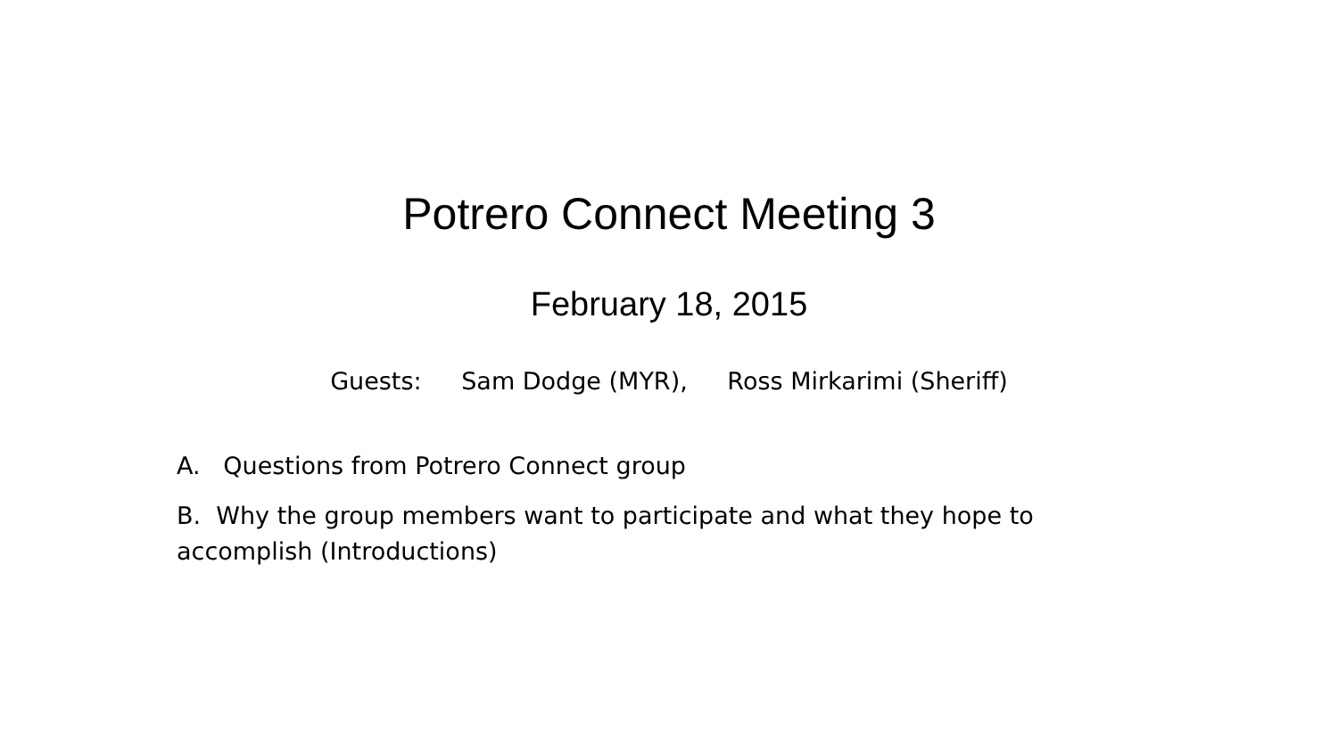Potrero Connect Meeting 3
February 18, 2015
Guests: Sam Dodge (MYR), Ross Mirkarimi (Sheriff)
A. Questions from Potrero Connect group
B. Why the group members want to participate and what they hope to accomplish (Introductions)